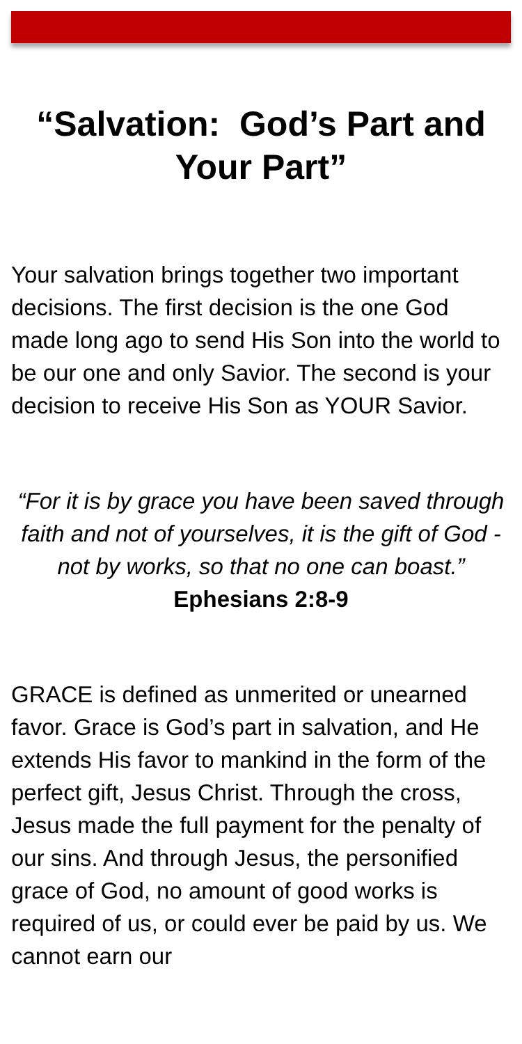“Salvation: God’s Part and Your Part”
Your salvation brings together two important decisions. The first decision is the one God made long ago to send His Son into the world to be our one and only Savior. The second is your decision to receive His Son as YOUR Savior.
“For it is by grace you have been saved through faith and not of yourselves, it is the gift of God - not by works, so that no one can boast.” Ephesians 2:8-9
GRACE is defined as unmerited or unearned favor. Grace is God’s part in salvation, and He extends His favor to mankind in the form of the perfect gift, Jesus Christ. Through the cross, Jesus made the full payment for the penalty of our sins. And through Jesus, the personified grace of God, no amount of good works is required of us, or could ever be paid by us. We cannot earn our